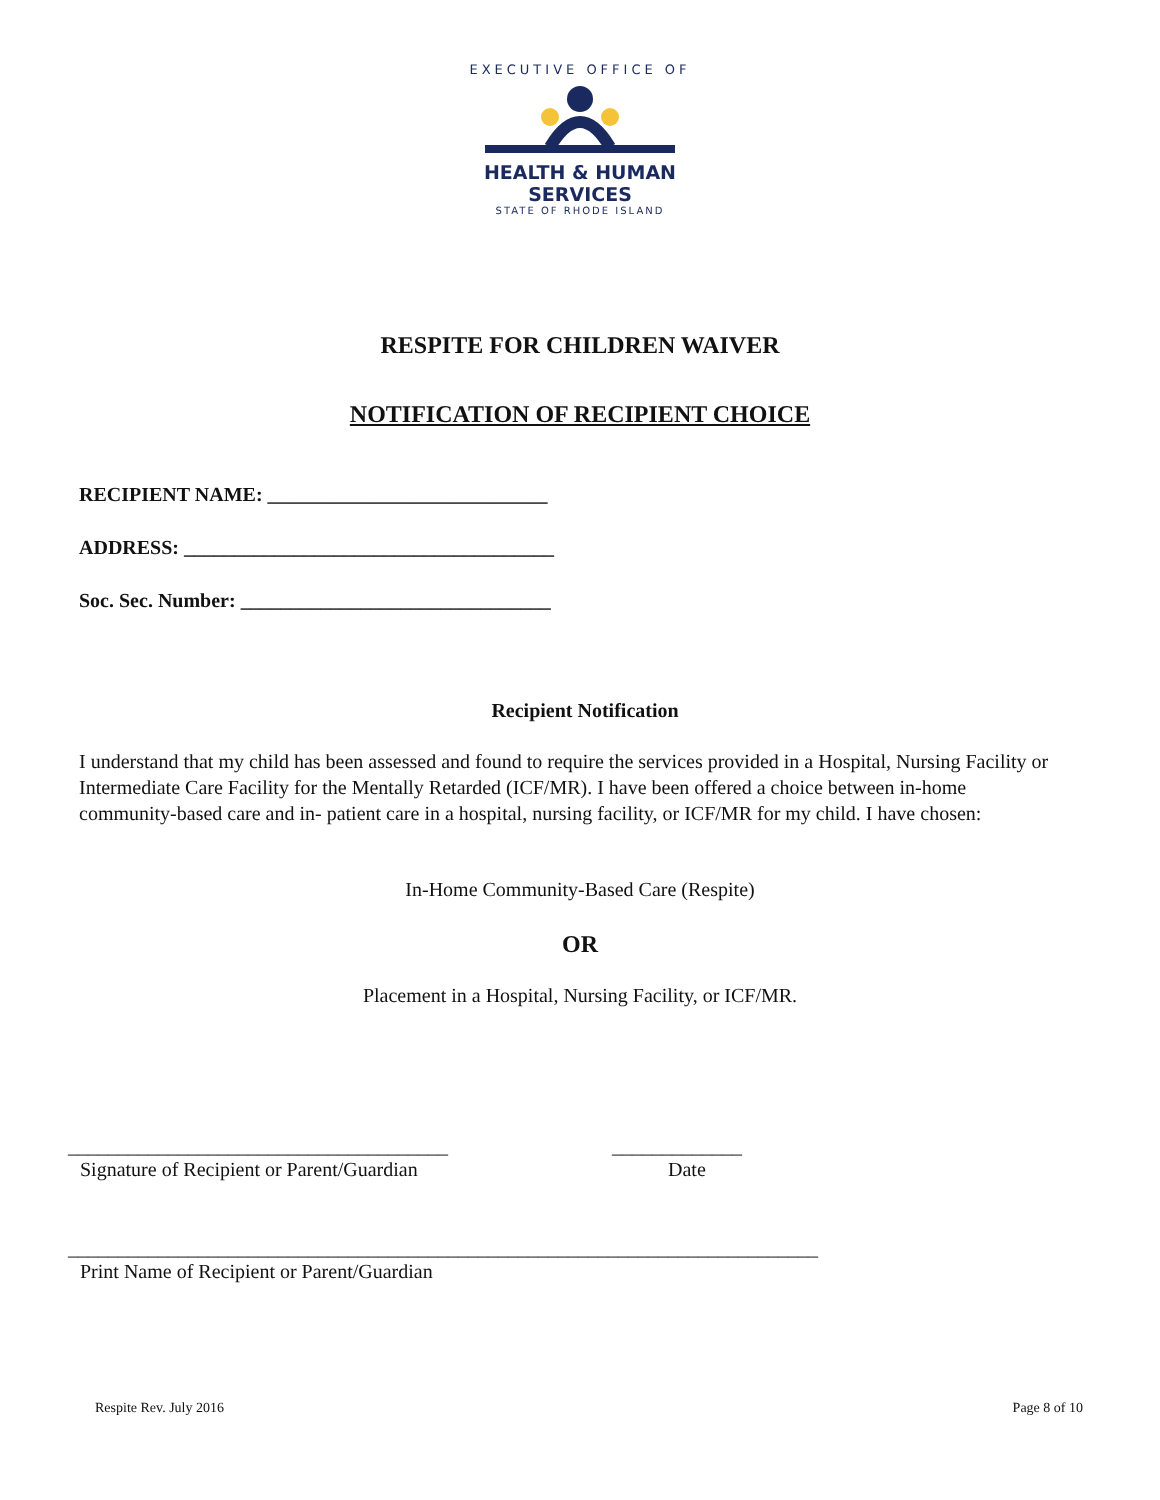EXECUTIVE OFFICE OF
HEALTH & HUMAN
SERVICES
STATE OF RHODE ISLAND
RESPITE FOR CHILDREN WAIVER
NOTIFICATION OF RECIPIENT CHOICE
RECIPIENT NAME: ____________________________
ADDRESS: _____________________________________
Soc. Sec. Number: _______________________________
Recipient Notification
I understand that my child has been assessed and found to require the services provided in a Hospital, Nursing Facility or Intermediate Care Facility for the Mentally Retarded (ICF/MR). I have been offered a choice between in-home community-based care and in- patient care in a hospital, nursing facility, or ICF/MR for my child. I have chosen:
In-Home Community-Based Care (Respite)
OR
Placement in a Hospital, Nursing Facility, or ICF/MR.
______________________________________
Signature of Recipient or Parent/Guardian
_____________
Date
___________________________________________________________________________
Print Name of Recipient or Parent/Guardian
Respite Rev. July 2016 Page 8 of 10